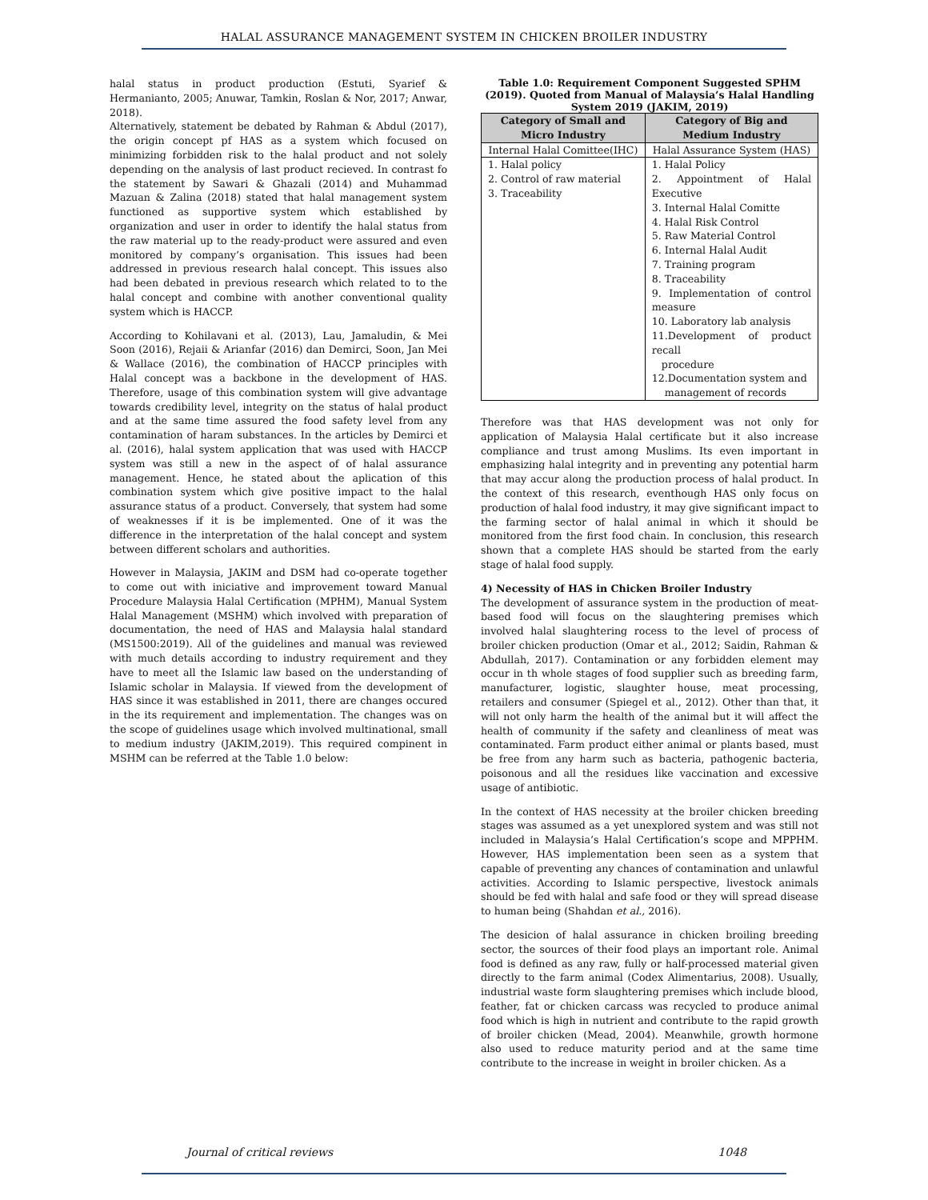HALAL ASSURANCE MANAGEMENT SYSTEM IN CHICKEN BROILER INDUSTRY
halal status in product production (Estuti, Syarief & Hermanianto, 2005; Anuwar, Tamkin, Roslan & Nor, 2017; Anwar, 2018).
Alternatively, statement be debated by Rahman & Abdul (2017), the origin concept pf HAS as a system which focused on minimizing forbidden risk to the halal product and not solely depending on the analysis of last product recieved. In contrast fo the statement by Sawari & Ghazali (2014) and Muhammad Mazuan & Zalina (2018) stated that halal management system functioned as supportive system which established by organization and user in order to identify the halal status from the raw material up to the ready-product were assured and even monitored by company’s organisation. This issues had been addressed in previous research halal concept. This issues also had been debated in previous research which related to to the halal concept and combine with another conventional quality system which is HACCP.
According to Kohilavani et al. (2013), Lau, Jamaludin, & Mei Soon (2016), Rejaii & Arianfar (2016) dan Demirci, Soon, Jan Mei & Wallace (2016), the combination of HACCP principles with Halal concept was a backbone in the development of HAS. Therefore, usage of this combination system will give advantage towards credibility level, integrity on the status of halal product and at the same time assured the food safety level from any contamination of haram substances. In the articles by Demirci et al. (2016), halal system application that was used with HACCP system was still a new in the aspect of of halal assurance management. Hence, he stated about the aplication of this combination system which give positive impact to the halal assurance status of a product. Conversely, that system had some of weaknesses if it is be implemented. One of it was the difference in the interpretation of the halal concept and system between different scholars and authorities.
However in Malaysia, JAKIM and DSM had co-operate together to come out with iniciative and improvement toward Manual Procedure Malaysia Halal Certification (MPHM), Manual System Halal Management (MSHM) which involved with preparation of documentation, the need of HAS and Malaysia halal standard (MS1500:2019). All of the guidelines and manual was reviewed with much details according to industry requirement and they have to meet all the Islamic law based on the understanding of Islamic scholar in Malaysia. If viewed from the development of HAS since it was established in 2011, there are changes occured in the its requirement and implementation. The changes was on the scope of guidelines usage which involved multinational, small to medium industry (JAKIM,2019). This required compinent in MSHM can be referred at the Table 1.0 below:
Table 1.0: Requirement Component Suggested SPHM (2019). Quoted from Manual of Malaysia’s Halal Handling System 2019 (JAKIM, 2019)
| Category of Small and Micro Industry | Category of Big and Medium Industry |
| --- | --- |
| Internal Halal Comittee(IHC) | Halal Assurance System (HAS) |
| 1. Halal policy 2. Control of raw material 3. Traceability | 1. Halal Policy 2. Appointment of Halal Executive 3. Internal Halal Comitte 4. Halal Risk Control 5. Raw Material Control 6. Internal Halal Audit 7. Training program 8. Traceability 9. Implementation of control measure 10. Laboratory lab analysis 11.Development of product recall procedure 12.Documentation system and management of records |
Therefore was that HAS development was not only for application of Malaysia Halal certificate but it also increase compliance and trust among Muslims. Its even important in emphasizing halal integrity and in preventing any potential harm that may accur along the production process of halal product. In the context of this research, eventhough HAS only focus on production of halal food industry, it may give significant impact to the farming sector of halal animal in which it should be monitored from the first food chain. In conclusion, this research shown that a complete HAS should be started from the early stage of halal food supply.
4) Necessity of HAS in Chicken Broiler Industry
The development of assurance system in the production of meat-based food will focus on the slaughtering premises which involved halal slaughtering rocess to the level of process of broiler chicken production (Omar et al., 2012; Saidin, Rahman & Abdullah, 2017). Contamination or any forbidden element may occur in th whole stages of food supplier such as breeding farm, manufacturer, logistic, slaughter house, meat processing, retailers and consumer (Spiegel et al., 2012). Other than that, it will not only harm the health of the animal but it will affect the health of community if the safety and cleanliness of meat was contaminated. Farm product either animal or plants based, must be free from any harm such as bacteria, pathogenic bacteria, poisonous and all the residues like vaccination and excessive usage of antibiotic.
In the context of HAS necessity at the broiler chicken breeding stages was assumed as a yet unexplored system and was still not included in Malaysia’s Halal Certification’s scope and MPPHM. However, HAS implementation been seen as a system that capable of preventing any chances of contamination and unlawful activities. According to Islamic perspective, livestock animals should be fed with halal and safe food or they will spread disease to human being (Shahdan et al., 2016).
The desicion of halal assurance in chicken broiling breeding sector, the sources of their food plays an important role. Animal food is defined as any raw, fully or half-processed material given directly to the farm animal (Codex Alimentarius, 2008). Usually, industrial waste form slaughtering premises which include blood, feather, fat or chicken carcass was recycled to produce animal food which is high in nutrient and contribute to the rapid growth of broiler chicken (Mead, 2004). Meanwhile, growth hormone also used to reduce maturity period and at the same time contribute to the increase in weight in broiler chicken. As a
Journal of critical reviews 1048